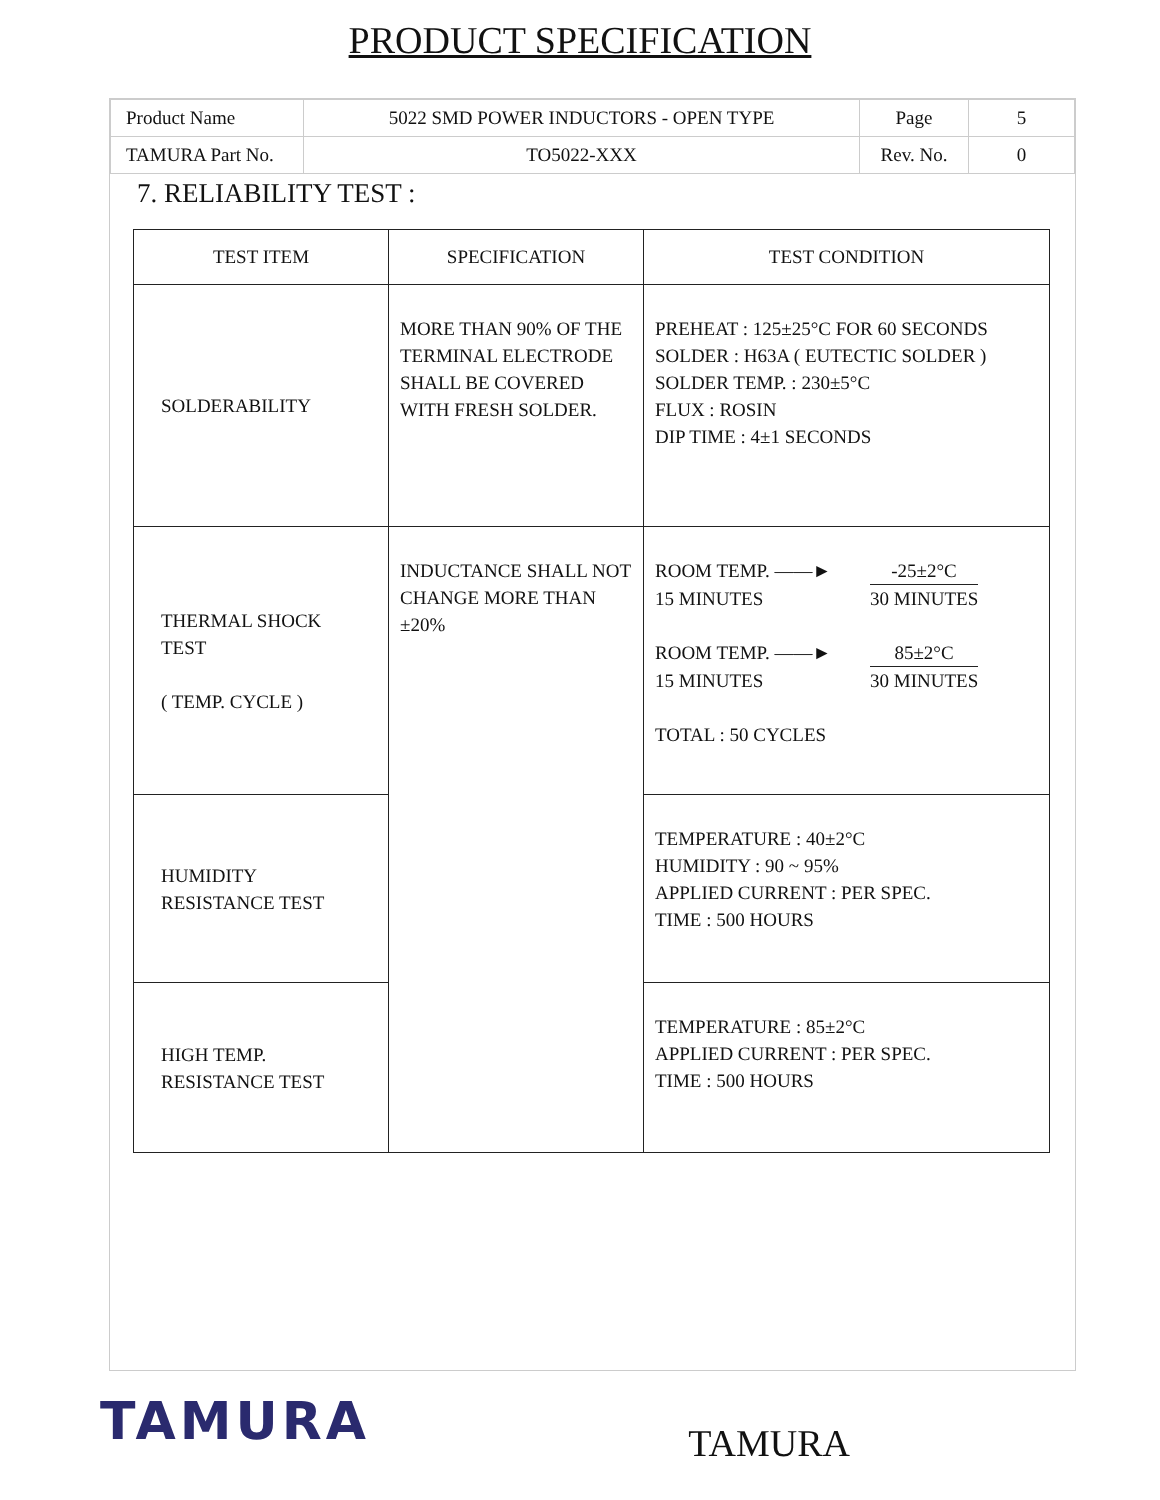PRODUCT SPECIFICATION
| Product Name | 5022 SMD POWER INDUCTORS - OPEN TYPE | Page | 5 |
| TAMURA Part No. | TO5022-XXX | Rev. No. | 0 |
7. RELIABILITY TEST :
| TEST ITEM | SPECIFICATION | TEST CONDITION |
| --- | --- | --- |
| SOLDERABILITY | MORE THAN 90% OF THE TERMINAL ELECTRODE SHALL BE COVERED WITH FRESH SOLDER. | PREHEAT : 125±25°C FOR 60 SECONDS SOLDER : H63A ( EUTECTIC SOLDER ) SOLDER TEMP. : 230±5°C FLUX : ROSIN DIP TIME : 4±1 SECONDS |
| THERMAL SHOCK TEST ( TEMP. CYCLE ) | INDUCTANCE SHALL NOT CHANGE MORE THAN ±20% | ROOM TEMP. ――► -25±2°C 15 MINUTES 30 MINUTES ROOM TEMP. ――► 85±2°C 15 MINUTES 30 MINUTES TOTAL : 50 CYCLES |
| HUMIDITY RESISTANCE TEST | | TEMPERATURE : 40±2°C HUMIDITY : 90 ~ 95% APPLIED CURRENT : PER SPEC. TIME : 500 HOURS |
| HIGH TEMP. RESISTANCE TEST | | TEMPERATURE : 85±2°C APPLIED CURRENT : PER SPEC. TIME : 500 HOURS |
TAMURA
TAMURA